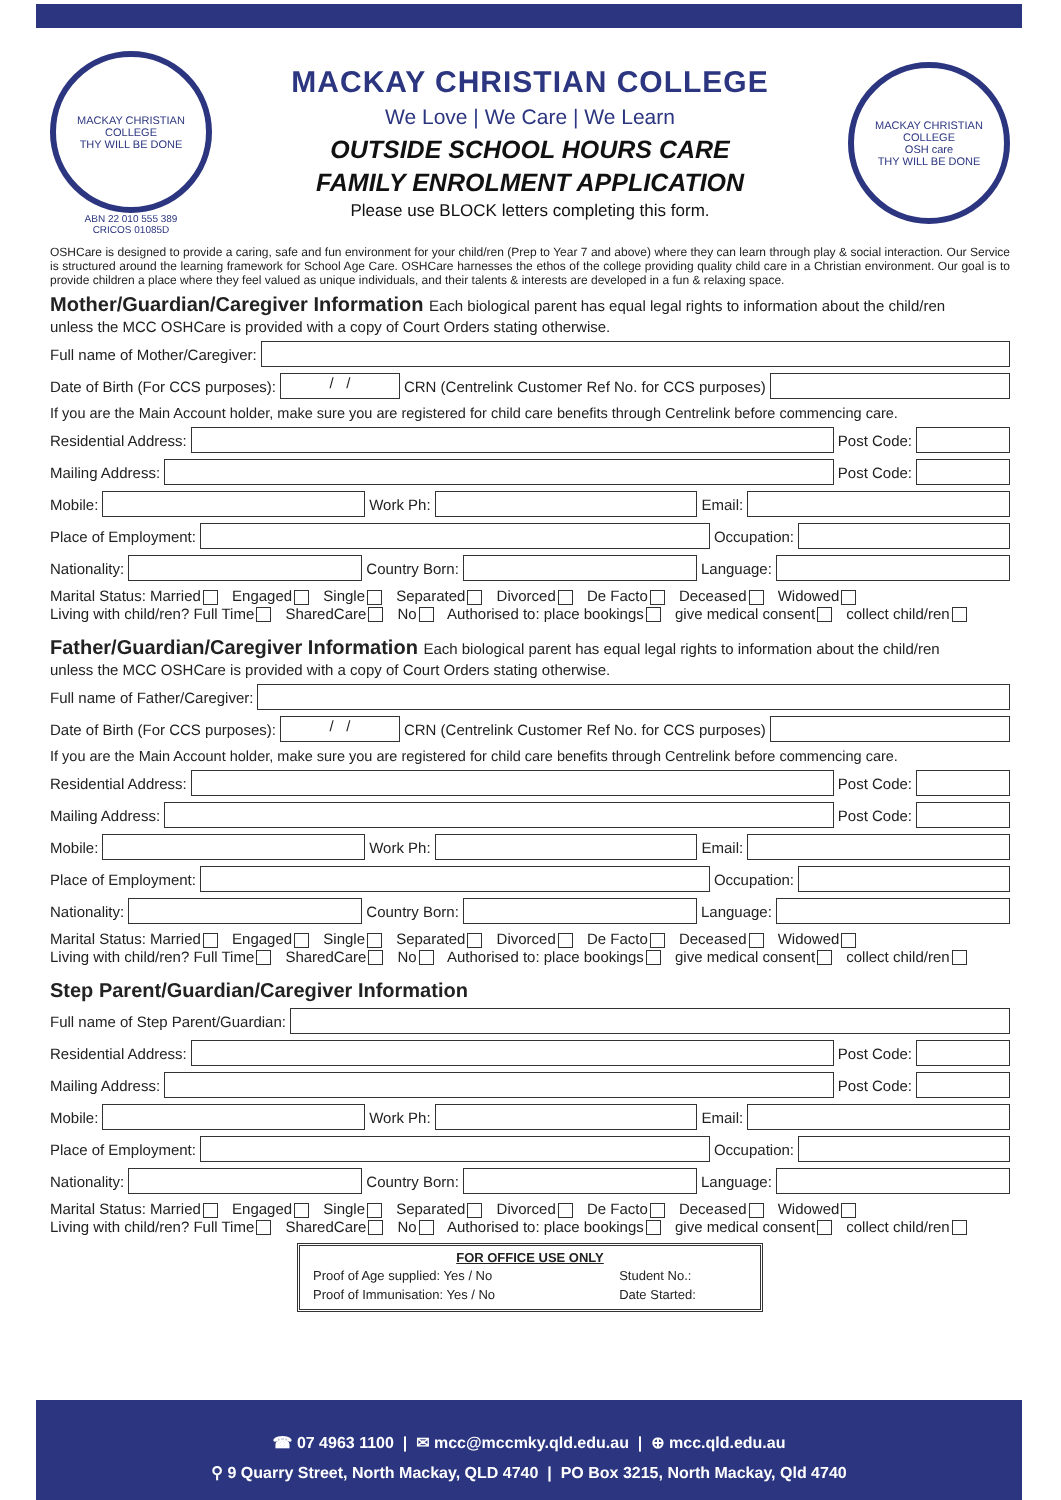MACKAY CHRISTIAN COLLEGE
THY WILL BE DONE
ABN 22 010 555 389
CRICOS 01085D
MACKAY CHRISTIAN COLLEGE
We Love | We Care | We Learn
OUTSIDE SCHOOL HOURS CARE
FAMILY ENROLMENT APPLICATION
Please use BLOCK letters completing this form.
MACKAY CHRISTIAN COLLEGE
OSH care
THY WILL BE DONE
OSHCare is designed to provide a caring, safe and fun environment for your child/ren (Prep to Year 7 and above) where they can learn through play & social interaction. Our Service is structured around the learning framework for School Age Care. OSHCare harnesses the ethos of the college providing quality child care in a Christian environment. Our goal is to provide children a place where they feel valued as unique individuals, and their talents & interests are developed in a fun & relaxing space.
Mother/Guardian/Caregiver Information Each biological parent has equal legal rights to information about the child/ren
unless the MCC OSHCare is provided with a copy of Court Orders stating otherwise.
Full name of Mother/Caregiver:
Date of Birth (For CCS purposes):
/ /
CRN (Centrelink Customer Ref No. for CCS purposes)
If you are the Main Account holder, make sure you are registered for child care benefits through Centrelink before commencing care.
Residential Address:
Post Code:
Mailing Address:
Post Code:
Mobile:
Work Ph:
Email:
Place of Employment:
Occupation:
Nationality:
Country Born:
Language:
Marital Status: Married Engaged Single Separated Divorced De Facto Deceased Widowed
Living with child/ren? Full Time SharedCare No Authorised to: place bookings give medical consent collect child/ren
Father/Guardian/Caregiver Information Each biological parent has equal legal rights to information about the child/ren
unless the MCC OSHCare is provided with a copy of Court Orders stating otherwise.
Full name of Father/Caregiver:
Date of Birth (For CCS purposes):
/ /
CRN (Centrelink Customer Ref No. for CCS purposes)
If you are the Main Account holder, make sure you are registered for child care benefits through Centrelink before commencing care.
Residential Address:
Post Code:
Mailing Address:
Post Code:
Mobile:
Work Ph:
Email:
Place of Employment:
Occupation:
Nationality:
Country Born:
Language:
Marital Status: Married Engaged Single Separated Divorced De Facto Deceased Widowed
Living with child/ren? Full Time SharedCare No Authorised to: place bookings give medical consent collect child/ren
Step Parent/Guardian/Caregiver Information
Full name of Step Parent/Guardian:
Residential Address:
Post Code:
Mailing Address:
Post Code:
Mobile:
Work Ph:
Email:
Place of Employment:
Occupation:
Nationality:
Country Born:
Language:
Marital Status: Married Engaged Single Separated Divorced De Facto Deceased Widowed
Living with child/ren? Full Time SharedCare No Authorised to: place bookings give medical consent collect child/ren
FOR OFFICE USE ONLY
| Proof of Age supplied: Yes / No | Student No.: |
| Proof of Immunisation: Yes / No | Date Started: |
☎ 07 4963 1100 | ✉ mcc@mccmky.qld.edu.au | ⊕ mcc.qld.edu.au
⚲ 9 Quarry Street, North Mackay, QLD 4740 | PO Box 3215, North Mackay, Qld 4740